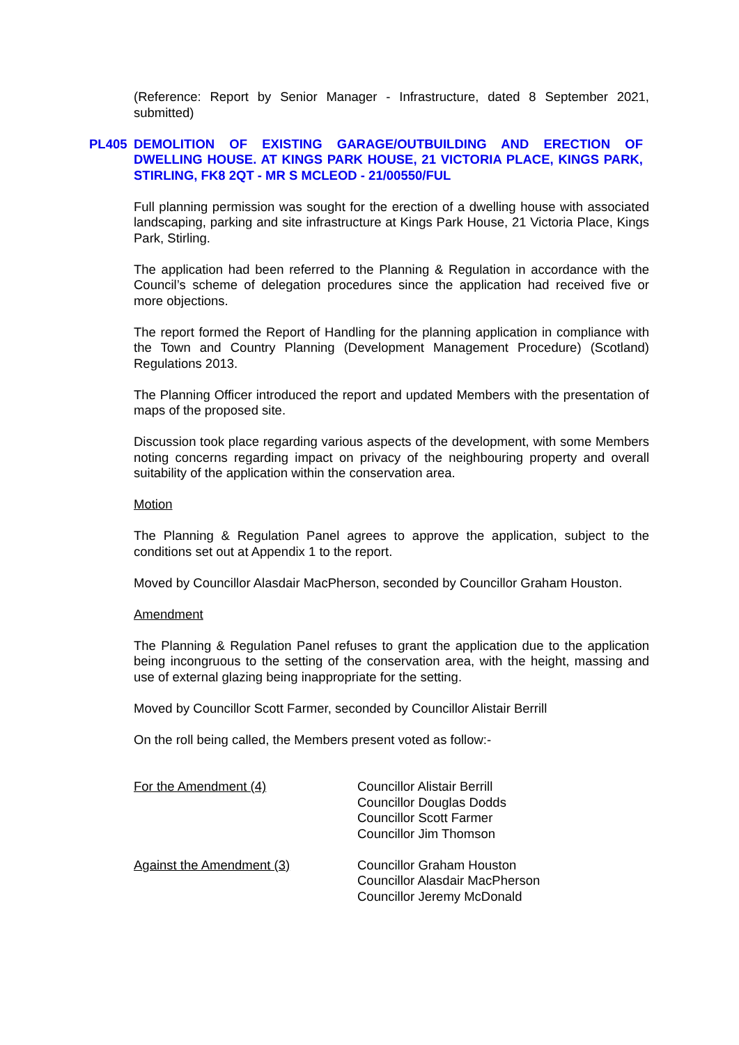(Reference: Report by Senior Manager - Infrastructure, dated 8 September 2021, submitted)
PL405 DEMOLITION OF EXISTING GARAGE/OUTBUILDING AND ERECTION OF DWELLING HOUSE. AT KINGS PARK HOUSE, 21 VICTORIA PLACE, KINGS PARK, STIRLING, FK8 2QT - MR S MCLEOD - 21/00550/FUL
Full planning permission was sought for the erection of a dwelling house with associated landscaping, parking and site infrastructure at Kings Park House, 21 Victoria Place, Kings Park, Stirling.
The application had been referred to the Planning & Regulation in accordance with the Council’s scheme of delegation procedures since the application had received five or more objections.
The report formed the Report of Handling for the planning application in compliance with the Town and Country Planning (Development Management Procedure) (Scotland) Regulations 2013.
The Planning Officer introduced the report and updated Members with the presentation of maps of the proposed site.
Discussion took place regarding various aspects of the development, with some Members noting concerns regarding impact on privacy of the neighbouring property and overall suitability of the application within the conservation area.
Motion
The Planning & Regulation Panel agrees to approve the application, subject to the conditions set out at Appendix 1 to the report.
Moved by Councillor Alasdair MacPherson, seconded by Councillor Graham Houston.
Amendment
The Planning & Regulation Panel refuses to grant the application due to the application being incongruous to the setting of the conservation area, with the height, massing and use of external glazing being inappropriate for the setting.
Moved by Councillor Scott Farmer, seconded by Councillor Alistair Berrill
On the roll being called, the Members present voted as follow:-
For the Amendment (4) Councillor Alistair Berrill
Councillor Douglas Dodds
Councillor Scott Farmer
Councillor Jim Thomson
Against the Amendment (3) Councillor Graham Houston
Councillor Alasdair MacPherson
Councillor Jeremy McDonald